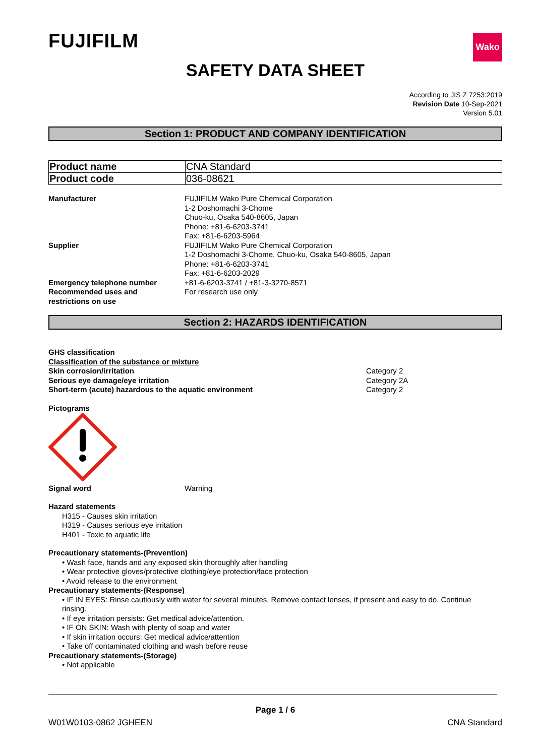FUJIFILM
Wako
SAFETY DATA SHEET
According to JIS Z 7253:2019
Revision Date 10-Sep-2021
Version 5.01
Section 1: PRODUCT AND COMPANY IDENTIFICATION
| Product name | CNA Standard |
| Product code | 036-08621 |
Manufacturer FUJIFILM Wako Pure Chemical Corporation
1-2 Doshomachi 3-Chome
Chuo-ku, Osaka 540-8605, Japan
Phone: +81-6-6203-3741
Fax: +81-6-6203-5964
Supplier FUJIFILM Wako Pure Chemical Corporation
1-2 Doshomachi 3-Chome, Chuo-ku, Osaka 540-8605, Japan
Phone: +81-6-6203-3741
Fax: +81-6-6203-2029
Emergency telephone number +81-6-6203-3741 / +81-3-3270-8571
Recommended uses and
restrictions on use
For research use only
Section 2: HAZARDS IDENTIFICATION
GHS classification
Classification of the substance or mixture
Skin corrosion/irritation Category 2
Serious eye damage/eye irritation Category 2A
Short-term (acute) hazardous to the aquatic environment Category 2
Pictograms
Signal word Warning
Hazard statements
H315 - Causes skin irritation
H319 - Causes serious eye irritation
H401 - Toxic to aquatic life
Precautionary statements-(Prevention)
• Wash face, hands and any exposed skin thoroughly after handling
• Wear protective gloves/protective clothing/eye protection/face protection
• Avoid release to the environment
Precautionary statements-(Response)
• IF IN EYES: Rinse cautiously with water for several minutes. Remove contact lenses, if present and easy to do. Continue
rinsing.
• If eye irritation persists: Get medical advice/attention.
• IF ON SKIN: Wash with plenty of soap and water
• If skin irritation occurs: Get medical advice/attention
• Take off contaminated clothing and wash before reuse
Precautionary statements-(Storage)
• Not applicable
Page 1 / 6
W01W0103-0862 JGHEEN CNA Standard